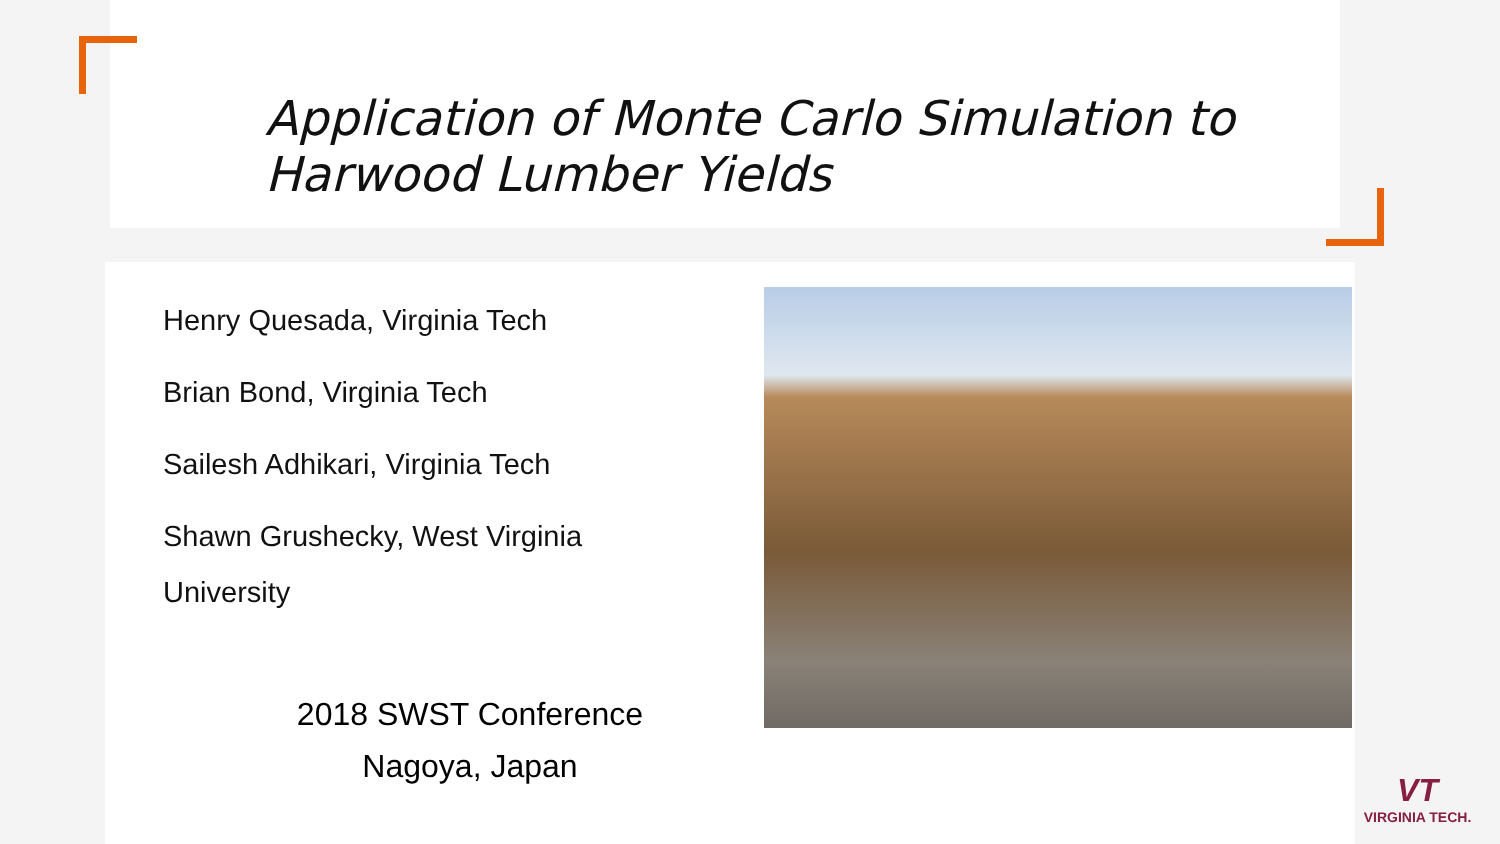Application of Monte Carlo Simulation to
Harwood Lumber Yields
Henry Quesada, Virginia Tech
Brian Bond, Virginia Tech
Sailesh Adhikari, Virginia Tech
Shawn Grushecky, West Virginia
University
2018 SWST Conference
Nagoya, Japan
VT
VIRGINIA TECH.